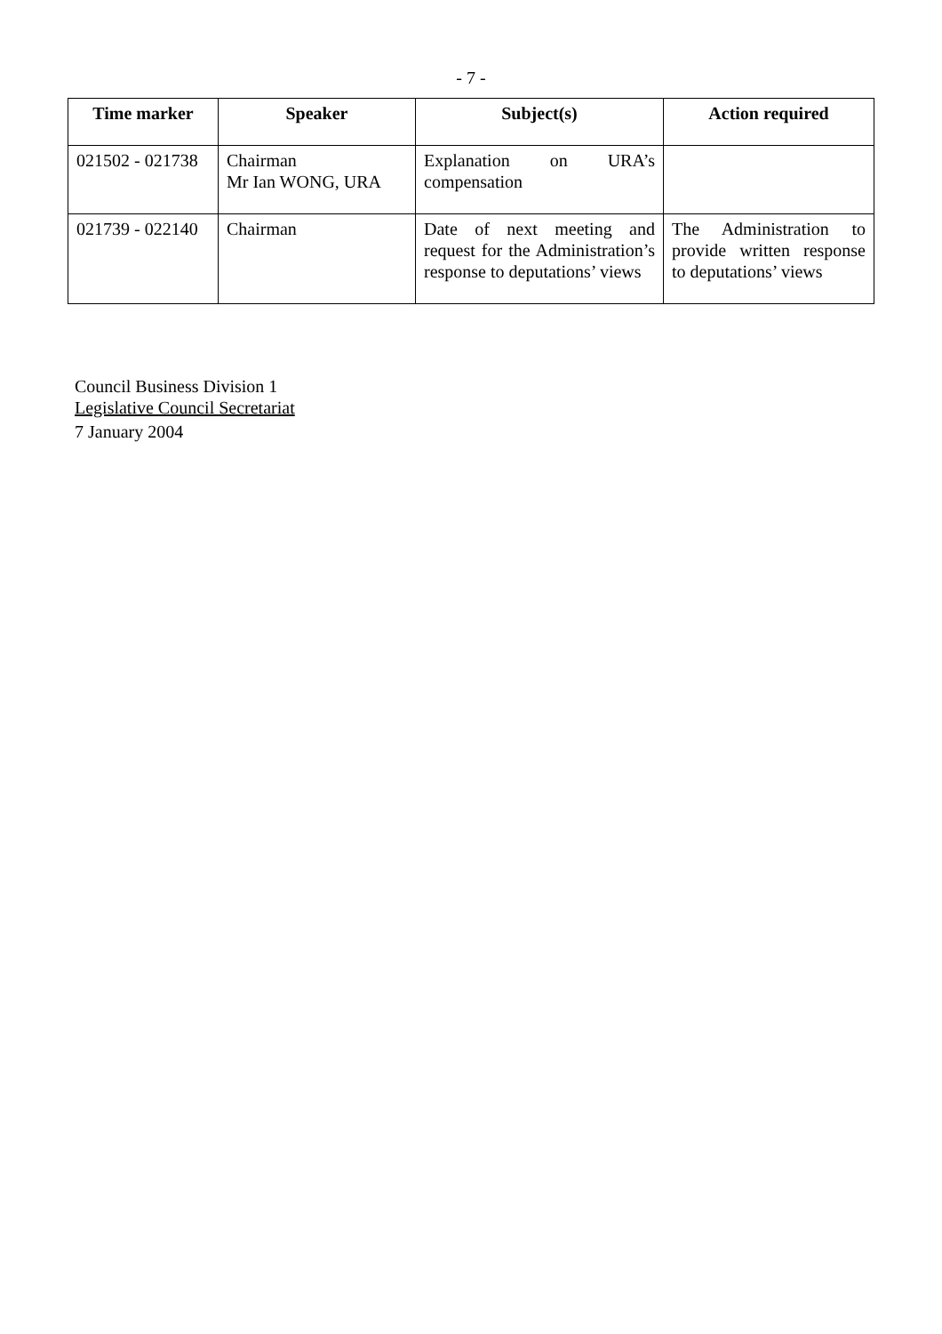- 7 -
| Time marker | Speaker | Subject(s) | Action required |
| --- | --- | --- | --- |
| 021502 - 021738 | Chairman Mr Ian WONG, URA | Explanation on URA’s compensation | |
| 021739 - 022140 | Chairman | Date of next meeting and request for the Administration’s response to deputations’ views | The Administration to provide written response to deputations’ views |
Council Business Division 1
Legislative Council Secretariat
7 January 2004